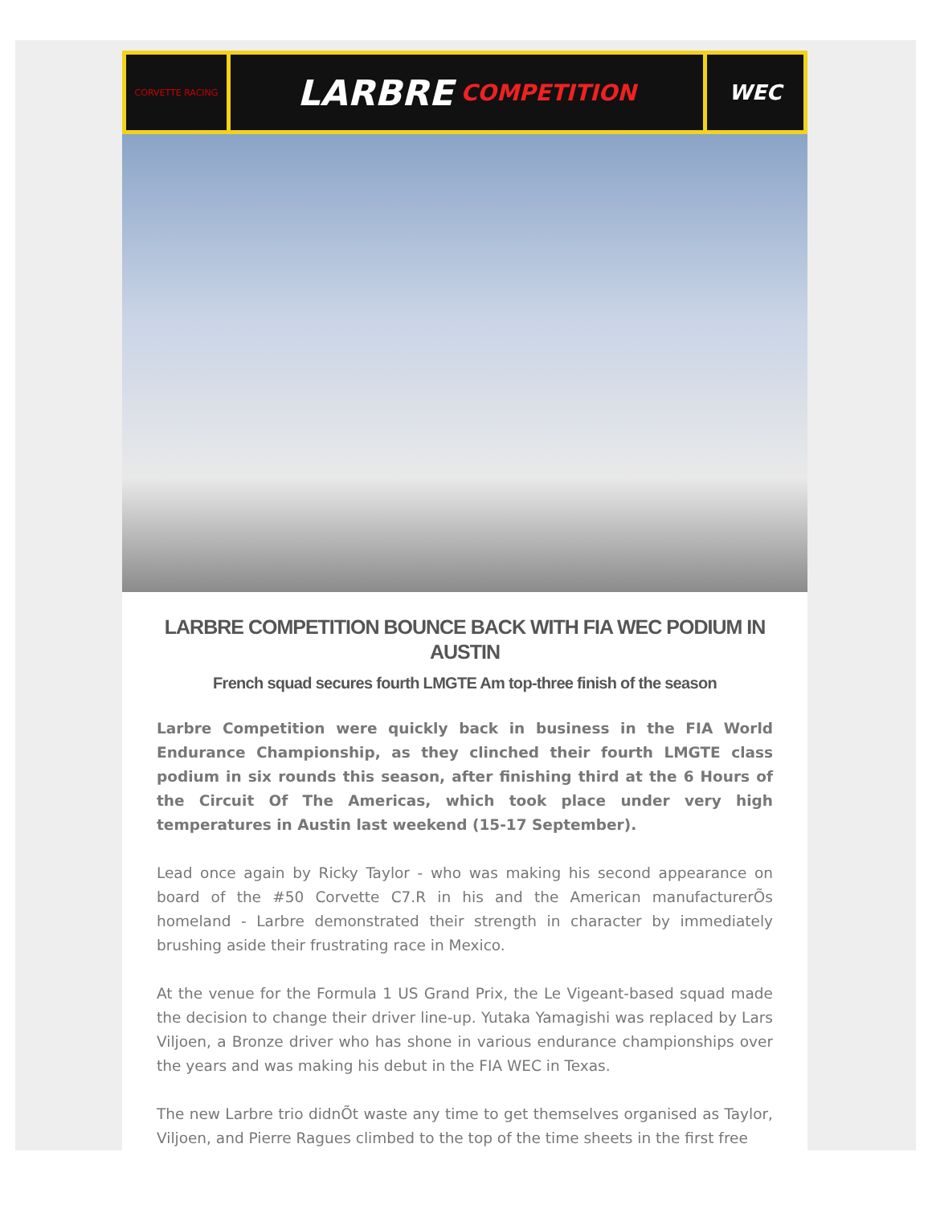CORVETTE RACING
LARBRE COMPETITION WEC
LARBRE COMPETITION BOUNCE BACK WITH FIA WEC PODIUM IN AUSTIN
French squad secures fourth LMGTE Am top-three finish of the season
Larbre Competition were quickly back in business in the FIA World Endurance Championship, as they clinched their fourth LMGTE class podium in six rounds this season, after finishing third at the 6 Hours of the Circuit Of The Americas, which took place under very high temperatures in Austin last weekend (15-17 September).
Lead once again by Ricky Taylor - who was making his second appearance on board of the #50 Corvette C7.R in his and the American manufacturerÕs homeland - Larbre demonstrated their strength in character by immediately brushing aside their frustrating race in Mexico.
At the venue for the Formula 1 US Grand Prix, the Le Vigeant-based squad made the decision to change their driver line-up. Yutaka Yamagishi was replaced by Lars Viljoen, a Bronze driver who has shone in various endurance championships over the years and was making his debut in the FIA WEC in Texas.
The new Larbre trio didnÕt waste any time to get themselves organised as Taylor, Viljoen, and Pierre Ragues climbed to the top of the time sheets in the first free